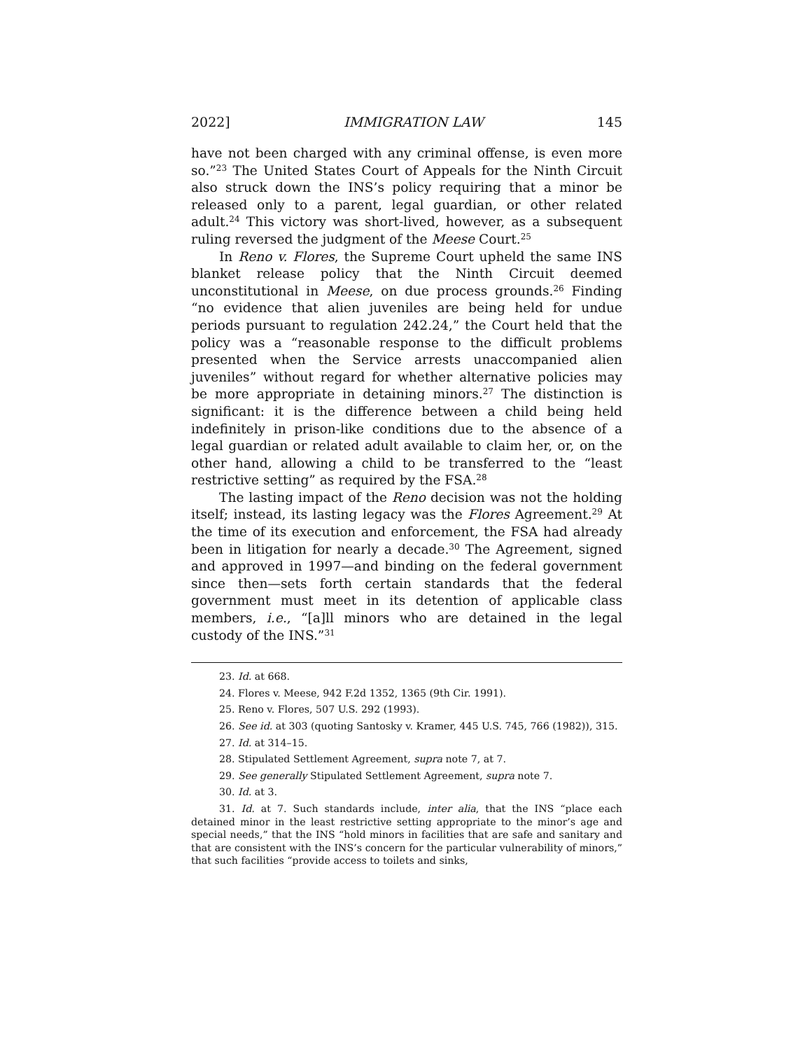2022] IMMIGRATION LAW 145
have not been charged with any criminal offense, is even more so.”<sup>23</sup> The United States Court of Appeals for the Ninth Circuit also struck down the INS’s policy requiring that a minor be released only to a parent, legal guardian, or other related adult.<sup>24</sup> This victory was short-lived, however, as a subsequent ruling reversed the judgment of the Meese Court.<sup>25</sup>
In Reno v. Flores, the Supreme Court upheld the same INS blanket release policy that the Ninth Circuit deemed unconstitutional in Meese, on due process grounds.<sup>26</sup> Finding “no evidence that alien juveniles are being held for undue periods pursuant to regulation 242.24,” the Court held that the policy was a “reasonable response to the difficult problems presented when the Service arrests unaccompanied alien juveniles” without regard for whether alternative policies may be more appropriate in detaining minors.<sup>27</sup> The distinction is significant: it is the difference between a child being held indefinitely in prison-like conditions due to the absence of a legal guardian or related adult available to claim her, or, on the other hand, allowing a child to be transferred to the “least restrictive setting” as required by the FSA.<sup>28</sup>
The lasting impact of the Reno decision was not the holding itself; instead, its lasting legacy was the Flores Agreement.<sup>29</sup> At the time of its execution and enforcement, the FSA had already been in litigation for nearly a decade.<sup>30</sup> The Agreement, signed and approved in 1997—and binding on the federal government since then—sets forth certain standards that the federal government must meet in its detention of applicable class members, i.e., “[a]ll minors who are detained in the legal custody of the INS.”<sup>31</sup>
23. Id. at 668.
24. Flores v. Meese, 942 F.2d 1352, 1365 (9th Cir. 1991).
25. Reno v. Flores, 507 U.S. 292 (1993).
26. See id. at 303 (quoting Santosky v. Kramer, 445 U.S. 745, 766 (1982)), 315.
27. Id. at 314–15.
28. Stipulated Settlement Agreement, supra note 7, at 7.
29. See generally Stipulated Settlement Agreement, supra note 7.
30. Id. at 3.
31. Id. at 7. Such standards include, inter alia, that the INS “place each detained minor in the least restrictive setting appropriate to the minor’s age and special needs,” that the INS “hold minors in facilities that are safe and sanitary and that are consistent with the INS’s concern for the particular vulnerability of minors,” that such facilities “provide access to toilets and sinks,